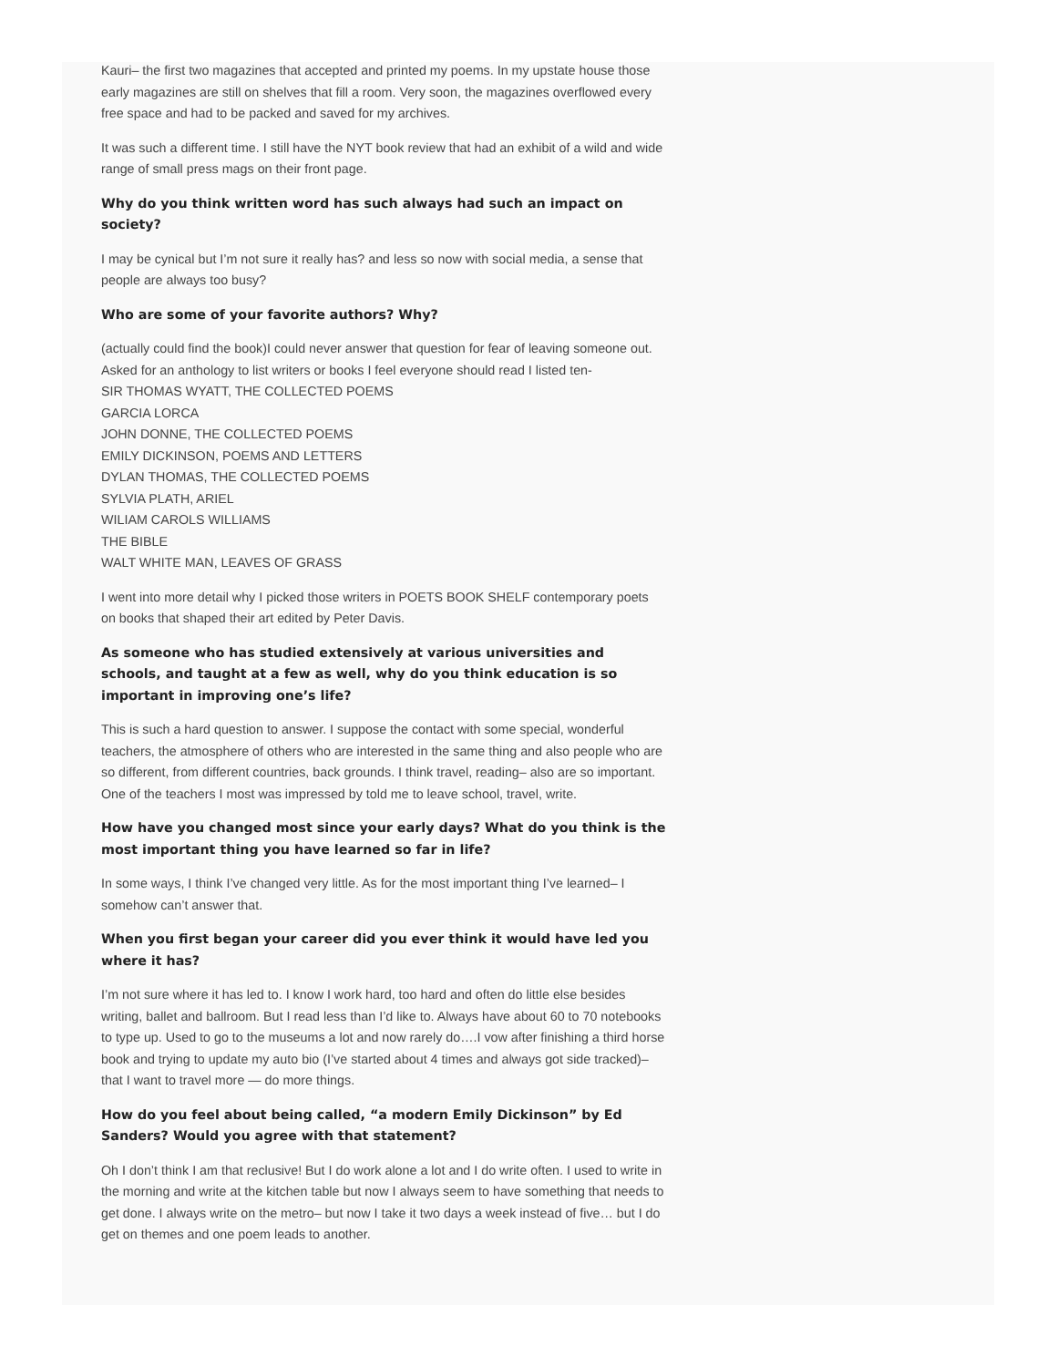Kauri– the first two magazines that accepted and printed my poems. In my upstate house those early magazines are still on shelves that fill a room. Very soon, the magazines overflowed every free space and had to be packed and saved for my archives.
It was such a different time. I still have the NYT book review that had an exhibit of a wild and wide range of small press mags on their front page.
Why do you think written word has such always had such an impact on society?
I may be cynical but I’m not sure it really has? and less so now with social media, a sense that people are always too busy?
Who are some of your favorite authors? Why?
(actually could find the book)I could never answer that question for fear of leaving someone out. Asked for an anthology to list writers or books I feel everyone should read I listed ten-
SIR THOMAS WYATT, THE COLLECTED POEMS
GARCIA LORCA
JOHN DONNE, THE COLLECTED POEMS
EMILY DICKINSON, POEMS AND LETTERS
DYLAN THOMAS, THE COLLECTED POEMS
SYLVIA PLATH, ARIEL
WILIAM CAROLS WILLIAMS
THE BIBLE
WALT WHITE MAN, LEAVES OF GRASS
I went into more detail why I picked those writers in POETS BOOK SHELF contemporary poets on books that shaped their art edited by Peter Davis.
As someone who has studied extensively at various universities and schools, and taught at a few as well, why do you think education is so important in improving one’s life?
This is such a hard question to answer. I suppose the contact with some special, wonderful teachers, the atmosphere of others who are interested in the same thing and also people who are so different, from different countries, back grounds. I think travel, reading– also are so important. One of the teachers I most was impressed by told me to leave school, travel, write.
How have you changed most since your early days? What do you think is the most important thing you have learned so far in life?
In some ways, I think I’ve changed very little. As for the most important thing I’ve learned– I somehow can’t answer that.
When you first began your career did you ever think it would have led you where it has?
I’m not sure where it has led to. I know I work hard, too hard and often do little else besides writing, ballet and ballroom. But I read less than I’d like to. Always have about 60 to 70 notebooks to type up. Used to go to the museums a lot and now rarely do….I vow after finishing a third horse book and trying to update my auto bio (I’ve started about 4 times and always got side tracked)– that I want to travel more — do more things.
How do you feel about being called, “a modern Emily Dickinson” by Ed Sanders? Would you agree with that statement?
Oh I don’t think I am that reclusive! But I do work alone a lot and I do write often. I used to write in the morning and write at the kitchen table but now I always seem to have something that needs to get done. I always write on the metro– but now I take it two days a week instead of five… but I do get on themes and one poem leads to another.